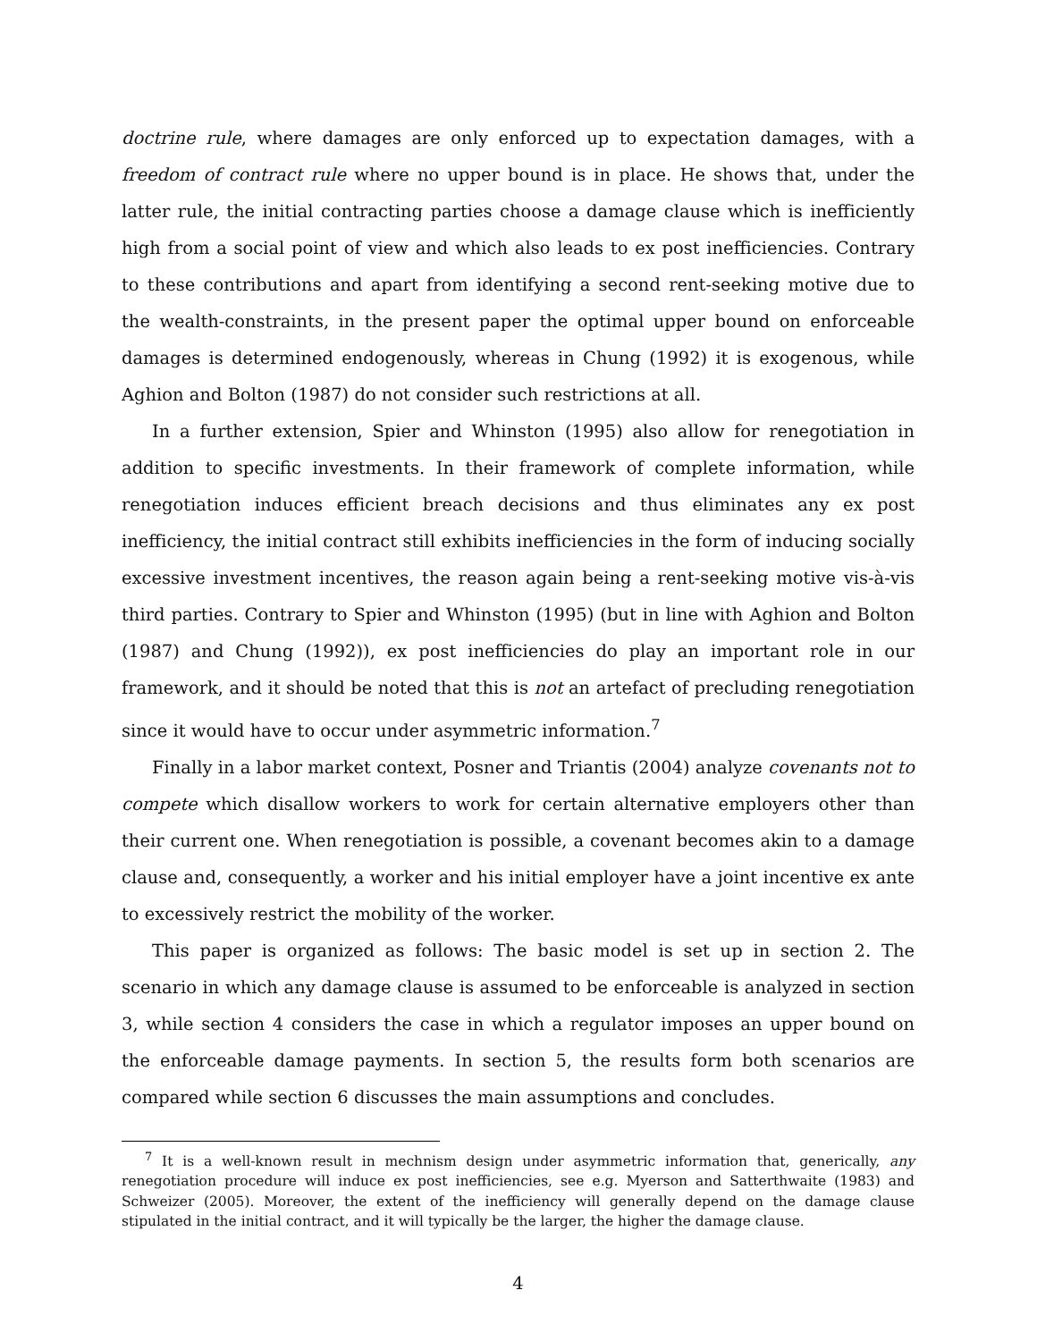doctrine rule, where damages are only enforced up to expectation damages, with a freedom of contract rule where no upper bound is in place. He shows that, under the latter rule, the initial contracting parties choose a damage clause which is inefficiently high from a social point of view and which also leads to ex post inefficiencies. Contrary to these contributions and apart from identifying a second rent-seeking motive due to the wealth-constraints, in the present paper the optimal upper bound on enforceable damages is determined endogenously, whereas in Chung (1992) it is exogenous, while Aghion and Bolton (1987) do not consider such restrictions at all.
In a further extension, Spier and Whinston (1995) also allow for renegotiation in addition to specific investments. In their framework of complete information, while renegotiation induces efficient breach decisions and thus eliminates any ex post inefficiency, the initial contract still exhibits inefficiencies in the form of inducing socially excessive investment incentives, the reason again being a rent-seeking motive vis-à-vis third parties. Contrary to Spier and Whinston (1995) (but in line with Aghion and Bolton (1987) and Chung (1992)), ex post inefficiencies do play an important role in our framework, and it should be noted that this is not an artefact of precluding renegotiation since it would have to occur under asymmetric information.<sup>7</sup>
Finally in a labor market context, Posner and Triantis (2004) analyze covenants not to compete which disallow workers to work for certain alternative employers other than their current one. When renegotiation is possible, a covenant becomes akin to a damage clause and, consequently, a worker and his initial employer have a joint incentive ex ante to excessively restrict the mobility of the worker.
This paper is organized as follows: The basic model is set up in section 2. The scenario in which any damage clause is assumed to be enforceable is analyzed in section 3, while section 4 considers the case in which a regulator imposes an upper bound on the enforceable damage payments. In section 5, the results form both scenarios are compared while section 6 discusses the main assumptions and concludes.
<sup>7</sup> It is a well-known result in mechnism design under asymmetric information that, generically, any renegotiation procedure will induce ex post inefficiencies, see e.g. Myerson and Satterthwaite (1983) and Schweizer (2005). Moreover, the extent of the inefficiency will generally depend on the damage clause stipulated in the initial contract, and it will typically be the larger, the higher the damage clause.
4